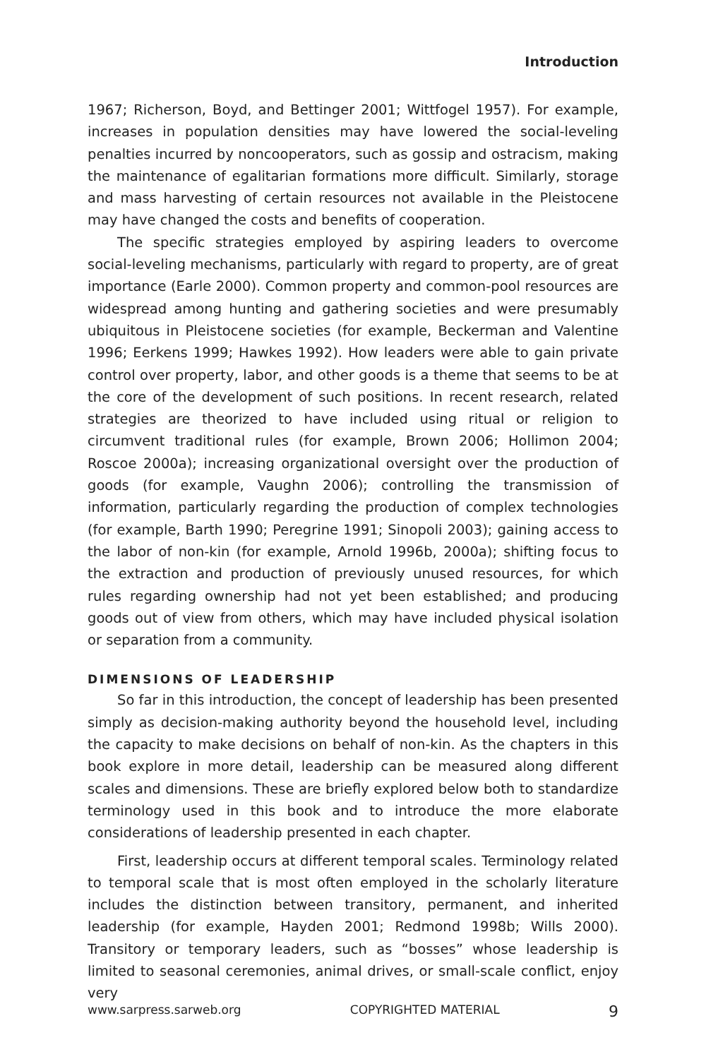Introduction
1967; Richerson, Boyd, and Bettinger 2001; Wittfogel 1957). For example, increases in population densities may have lowered the social-leveling penalties incurred by noncooperators, such as gossip and ostracism, making the maintenance of egalitarian formations more difficult. Similarly, storage and mass harvesting of certain resources not available in the Pleistocene may have changed the costs and benefits of cooperation.
The specific strategies employed by aspiring leaders to overcome social-leveling mechanisms, particularly with regard to property, are of great importance (Earle 2000). Common property and common-pool resources are widespread among hunting and gathering societies and were presumably ubiquitous in Pleistocene societies (for example, Beckerman and Valentine 1996; Eerkens 1999; Hawkes 1992). How leaders were able to gain private control over property, labor, and other goods is a theme that seems to be at the core of the development of such positions. In recent research, related strategies are theorized to have included using ritual or religion to circumvent traditional rules (for example, Brown 2006; Hollimon 2004; Roscoe 2000a); increasing organizational oversight over the production of goods (for example, Vaughn 2006); controlling the transmission of information, particularly regarding the production of complex technologies (for example, Barth 1990; Peregrine 1991; Sinopoli 2003); gaining access to the labor of non-kin (for example, Arnold 1996b, 2000a); shifting focus to the extraction and production of previously unused resources, for which rules regarding ownership had not yet been established; and producing goods out of view from others, which may have included physical isolation or separation from a community.
DIMENSIONS OF LEADERSHIP
So far in this introduction, the concept of leadership has been presented simply as decision-making authority beyond the household level, including the capacity to make decisions on behalf of non-kin. As the chapters in this book explore in more detail, leadership can be measured along different scales and dimensions. These are briefly explored below both to standardize terminology used in this book and to introduce the more elaborate considerations of leadership presented in each chapter.
First, leadership occurs at different temporal scales. Terminology related to temporal scale that is most often employed in the scholarly literature includes the distinction between transitory, permanent, and inherited leadership (for example, Hayden 2001; Redmond 1998b; Wills 2000). Transitory or temporary leaders, such as “bosses” whose leadership is limited to seasonal ceremonies, animal drives, or small-scale conflict, enjoy very
www.sarpress.sarweb.org COPYRIGHTED MATERIAL 9